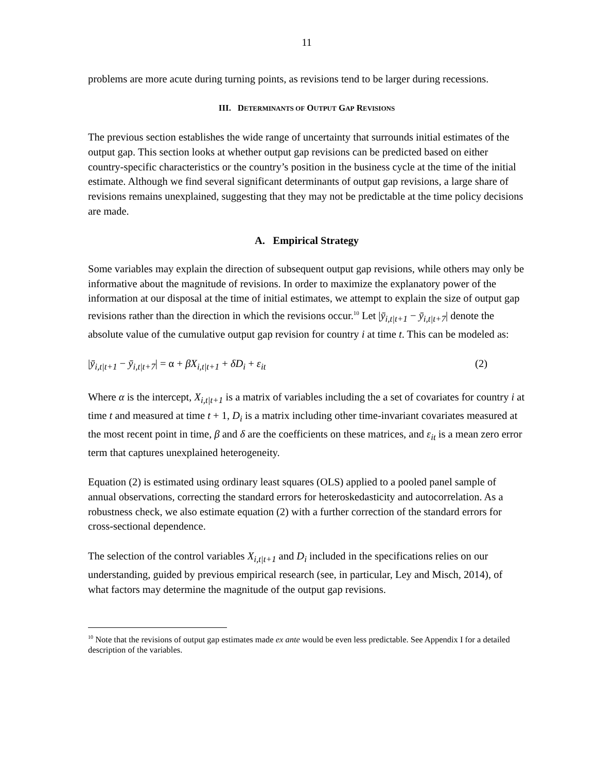11
problems are more acute during turning points, as revisions tend to be larger during recessions.
III. DETERMINANTS OF OUTPUT GAP REVISIONS
The previous section establishes the wide range of uncertainty that surrounds initial estimates of the output gap. This section looks at whether output gap revisions can be predicted based on either country-specific characteristics or the country’s position in the business cycle at the time of the initial estimate. Although we find several significant determinants of output gap revisions, a large share of revisions remains unexplained, suggesting that they may not be predictable at the time policy decisions are made.
A. Empirical Strategy
Some variables may explain the direction of subsequent output gap revisions, while others may only be informative about the magnitude of revisions. In order to maximize the explanatory power of the information at our disposal at the time of initial estimates, we attempt to explain the size of output gap revisions rather than the direction in which the revisions occur.<sup>10</sup> Let |ȳ<sub>i,t|t+1</sub> − ȳ<sub>i,t|t+7</sub>| denote the absolute value of the cumulative output gap revision for country i at time t. This can be modeled as:
|ȳ<sub>i,t|t+1</sub> − ȳ<sub>i,t|t+7</sub>| = α + βX<sub>i,t|t+1</sub> + δD<sub>i</sub> + ε<sub>it</sub> (2)
Where α is the intercept, X<sub>i,t|t+1</sub> is a matrix of variables including the a set of covariates for country i at time t and measured at time t + 1, D<sub>i</sub> is a matrix including other time-invariant covariates measured at the most recent point in time, β and δ are the coefficients on these matrices, and ε<sub>it</sub> is a mean zero error term that captures unexplained heterogeneity.
Equation (2) is estimated using ordinary least squares (OLS) applied to a pooled panel sample of annual observations, correcting the standard errors for heteroskedasticity and autocorrelation. As a robustness check, we also estimate equation (2) with a further correction of the standard errors for cross-sectional dependence.
The selection of the control variables X<sub>i,t|t+1</sub> and D<sub>i</sub> included in the specifications relies on our understanding, guided by previous empirical research (see, in particular, Ley and Misch, 2014), of what factors may determine the magnitude of the output gap revisions.
<sup>10</sup> Note that the revisions of output gap estimates made ex ante would be even less predictable. See Appendix I for a detailed description of the variables.